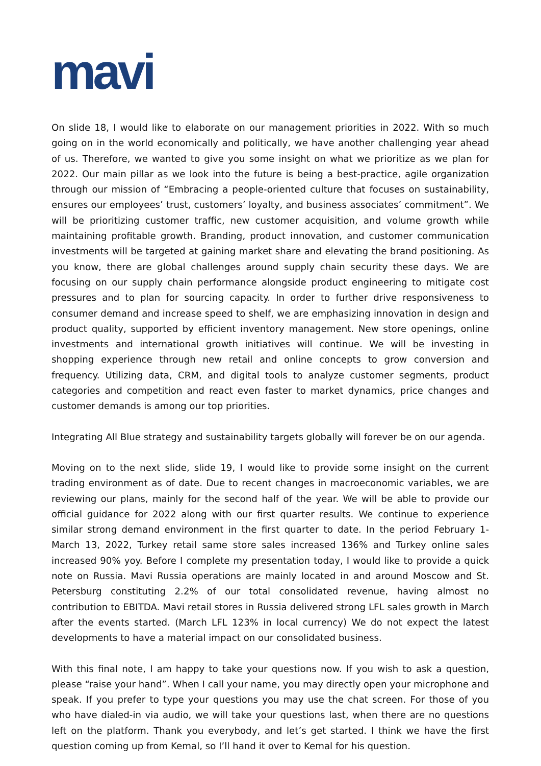mavi
On slide 18, I would like to elaborate on our management priorities in 2022. With so much going on in the world economically and politically, we have another challenging year ahead of us. Therefore, we wanted to give you some insight on what we prioritize as we plan for 2022. Our main pillar as we look into the future is being a best-practice, agile organization through our mission of “Embracing a people-oriented culture that focuses on sustainability, ensures our employees’ trust, customers’ loyalty, and business associates’ commitment”. We will be prioritizing customer traffic, new customer acquisition, and volume growth while maintaining profitable growth. Branding, product innovation, and customer communication investments will be targeted at gaining market share and elevating the brand positioning. As you know, there are global challenges around supply chain security these days. We are focusing on our supply chain performance alongside product engineering to mitigate cost pressures and to plan for sourcing capacity. In order to further drive responsiveness to consumer demand and increase speed to shelf, we are emphasizing innovation in design and product quality, supported by efficient inventory management. New store openings, online investments and international growth initiatives will continue. We will be investing in shopping experience through new retail and online concepts to grow conversion and frequency. Utilizing data, CRM, and digital tools to analyze customer segments, product categories and competition and react even faster to market dynamics, price changes and customer demands is among our top priorities.
Integrating All Blue strategy and sustainability targets globally will forever be on our agenda.
Moving on to the next slide, slide 19, I would like to provide some insight on the current trading environment as of date. Due to recent changes in macroeconomic variables, we are reviewing our plans, mainly for the second half of the year. We will be able to provide our official guidance for 2022 along with our first quarter results. We continue to experience similar strong demand environment in the first quarter to date. In the period February 1- March 13, 2022, Turkey retail same store sales increased 136% and Turkey online sales increased 90% yoy. Before I complete my presentation today, I would like to provide a quick note on Russia. Mavi Russia operations are mainly located in and around Moscow and St. Petersburg constituting 2.2% of our total consolidated revenue, having almost no contribution to EBITDA. Mavi retail stores in Russia delivered strong LFL sales growth in March after the events started. (March LFL 123% in local currency) We do not expect the latest developments to have a material impact on our consolidated business.
With this final note, I am happy to take your questions now. If you wish to ask a question, please “raise your hand”. When I call your name, you may directly open your microphone and speak. If you prefer to type your questions you may use the chat screen. For those of you who have dialed-in via audio, we will take your questions last, when there are no questions left on the platform. Thank you everybody, and let’s get started. I think we have the first question coming up from Kemal, so I’ll hand it over to Kemal for his question.